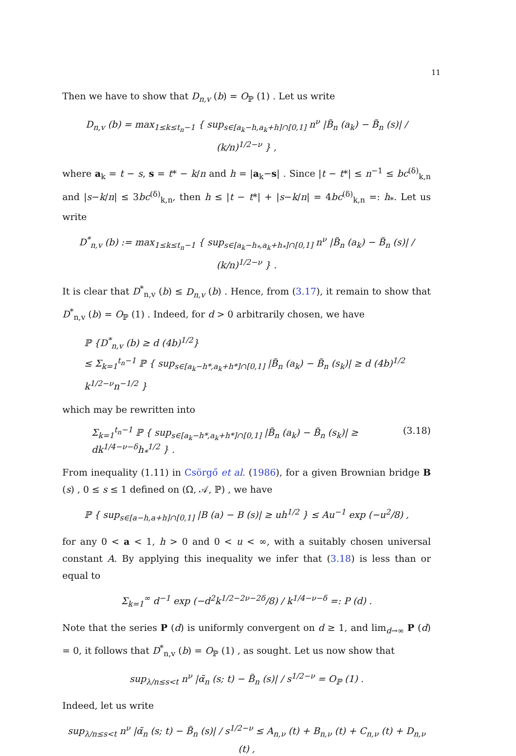11
Then we have to show that D<sub>n,v</sub> (b) = O<sub>ℙ</sub> (1) . Let us write
D<sub>n,v</sub> (b) = max<sub>1≤k≤t<sub>n</sub>−1</sub> { sup<sub>s∈[a<sub>k</sub>−h,a<sub>k</sub>+h]∩[0,1]</sub> n<sup>ν</sup> |B̃<sub>n</sub> (a<sub>k</sub>) − B̃<sub>n</sub> (s)| / (k/n)<sup>1/2−ν</sup> } ,
where a<sub>k</sub> = t − s, s = t* − k/n and h = |a<sub>k</sub>−s| . Since |t − t*| ≤ n<sup>−1</sup> ≤ bc<sup>(δ)</sup><sub>k,n</sub> and |s−k/n| ≤ 3bc<sup>(δ)</sup><sub>k,n</sub>, then h ≤ |t − t*| + |s−k/n| = 4bc<sup>(δ)</sup><sub>k,n</sub> =: h<sub>*</sub>. Let us write
D<sup>*</sup><sub>n,v</sub> (b) := max<sub>1≤k≤t<sub>n</sub>−1</sub> { sup<sub>s∈[a<sub>k</sub>−h<sub>*</sub>,a<sub>k</sub>+h<sub>*</sub>]∩[0,1]</sub> n<sup>ν</sup> |B̃<sub>n</sub> (a<sub>k</sub>) − B̃<sub>n</sub> (s)| / (k/n)<sup>1/2−ν</sup> } .
It is clear that D<sup>*</sup><sub>n,v</sub> (b) ≤ D<sub>n,v</sub> (b) . Hence, from (3.17), it remain to show that D<sup>*</sup><sub>n,v</sub> (b) = O<sub>ℙ</sub> (1) . Indeed, for d > 0 arbitrarily chosen, we have
ℙ {D<sup>*</sup><sub>n,v</sub> (b) ≥ d (4b)<sup>1/2</sup>}
≤ Σ<sub>k=1</sub><sup>t<sub>n</sub>−1</sup> ℙ { sup<sub>s∈[a<sub>k</sub>−h*,a<sub>k</sub>+h*]∩[0,1]</sub> |B̃<sub>n</sub> (a<sub>k</sub>) − B̃<sub>n</sub> (s<sub>k</sub>)| ≥ d (4b)<sup>1/2</sup> k<sup>1/2−ν</sup>n<sup>−1/2</sup> }
which may be rewritten into
Σ<sub>k=1</sub><sup>t<sub>n</sub>−1</sup> ℙ { sup<sub>s∈[a<sub>k</sub>−h*,a<sub>k</sub>+h*]∩[0,1]</sub> |B̃<sub>n</sub> (a<sub>k</sub>) − B̃<sub>n</sub> (s<sub>k</sub>)| ≥ dk<sup>1/4−ν−δ</sup>h<sub>*</sub><sup>1/2</sup> } . (3.18)
From inequality (1.11) in Csörgő et al. (1986), for a given Brownian bridge B (s) , 0 ≤ s ≤ 1 defined on (Ω, 𝒜, ℙ) , we have
ℙ { sup<sub>s∈[a−h,a+h]∩[0,1]</sub> |B (a) − B (s)| ≥ uh<sup>1/2</sup> } ≤ Au<sup>−1</sup> exp (−u<sup>2</sup>/8) ,
for any 0 < a < 1, h > 0 and 0 < u < ∞, with a suitably chosen universal constant A. By applying this inequality we infer that (3.18) is less than or equal to
Σ<sub>k=1</sub><sup>∞</sup> d<sup>−1</sup> exp (−d<sup>2</sup>k<sup>1/2−2ν−2δ</sup>/8) / k<sup>1/4−ν−δ</sup> =: P (d) .
Note that the series P (d) is uniformly convergent on d ≥ 1, and lim<sub>d→∞</sub> P (d) = 0, it follows that D<sup>*</sup><sub>n,v</sub> (b) = O<sub>ℙ</sub> (1) , as sought. Let us now show that
sup<sub>λ/n≤s<t</sub> n<sup>ν</sup> |α̃<sub>n</sub> (s; t) − B̃<sub>n</sub> (s)| / s<sup>1/2−ν</sup> = O<sub>ℙ</sub> (1) .
Indeed, let us write
sup<sub>λ/n≤s<t</sub> n<sup>ν</sup> |α̃<sub>n</sub> (s; t) − B̃<sub>n</sub> (s)| / s<sup>1/2−ν</sup> ≤ A<sub>n,ν</sub> (t) + B<sub>n,ν</sub> (t) + C<sub>n,ν</sub> (t) + D<sub>n,ν</sub> (t) ,